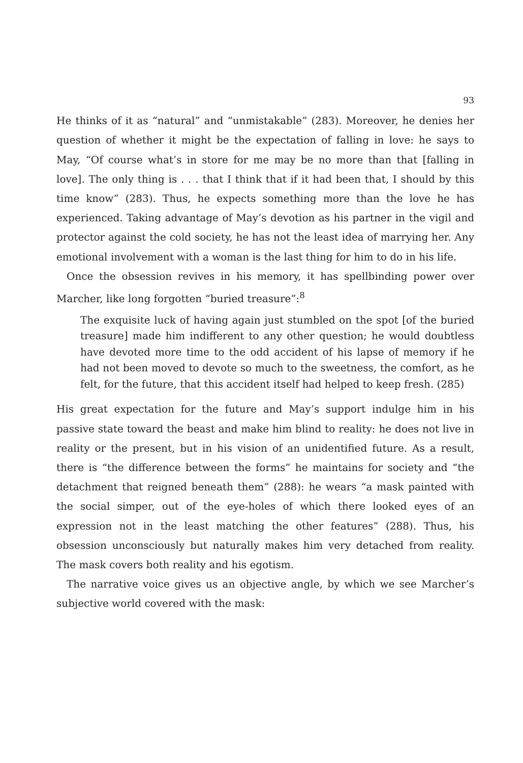93
He thinks of it as “natural” and “unmistakable” (283). Moreover, he denies her question of whether it might be the expectation of falling in love: he says to May, “Of course what’s in store for me may be no more than that [falling in love]. The only thing is . . . that I think that if it had been that, I should by this time know” (283). Thus, he expects something more than the love he has experienced. Taking advantage of May’s devotion as his partner in the vigil and protector against the cold society, he has not the least idea of marrying her. Any emotional involvement with a woman is the last thing for him to do in his life.
Once the obsession revives in his memory, it has spellbinding power over Marcher, like long forgotten “buried treasure”:<sup>8</sup>
The exquisite luck of having again just stumbled on the spot [of the buried treasure] made him indifferent to any other question; he would doubtless have devoted more time to the odd accident of his lapse of memory if he had not been moved to devote so much to the sweetness, the comfort, as he felt, for the future, that this accident itself had helped to keep fresh. (285)
His great expectation for the future and May’s support indulge him in his passive state toward the beast and make him blind to reality: he does not live in reality or the present, but in his vision of an unidentified future. As a result, there is “the difference between the forms” he maintains for society and “the detachment that reigned beneath them” (288): he wears “a mask painted with the social simper, out of the eye-holes of which there looked eyes of an expression not in the least matching the other features” (288). Thus, his obsession unconsciously but naturally makes him very detached from reality. The mask covers both reality and his egotism.
The narrative voice gives us an objective angle, by which we see Marcher’s subjective world covered with the mask: